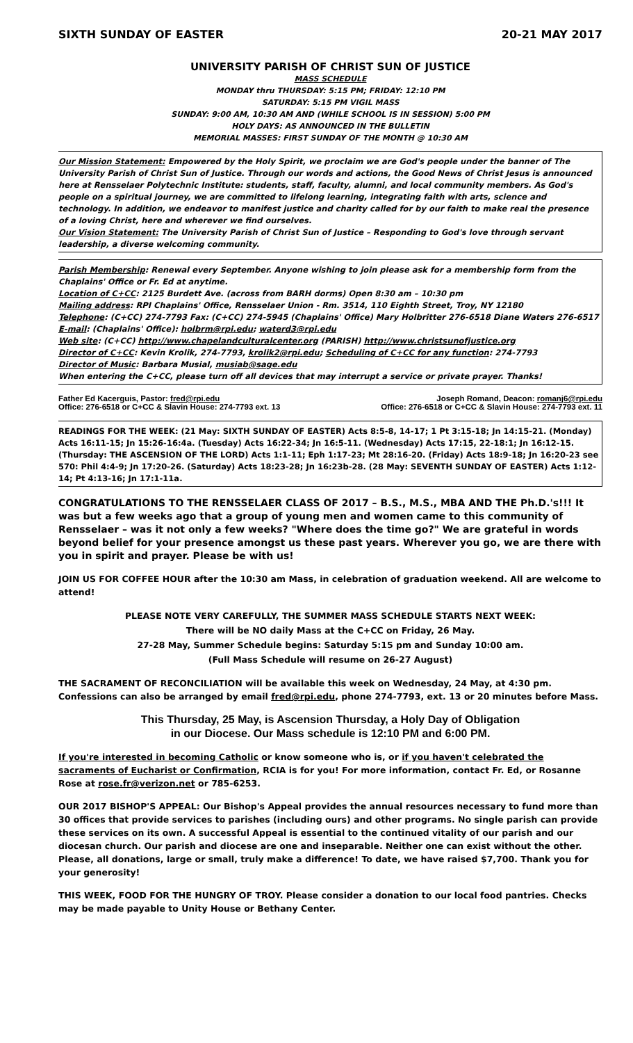SIXTH SUNDAY OF EASTER 20-21 MAY 2017
UNIVERSITY PARISH OF CHRIST SUN OF JUSTICE
MASS SCHEDULE
MONDAY thru THURSDAY: 5:15 PM; FRIDAY: 12:10 PM
SATURDAY: 5:15 PM VIGIL MASS
SUNDAY: 9:00 AM, 10:30 AM AND (WHILE SCHOOL IS IN SESSION) 5:00 PM
HOLY DAYS: AS ANNOUNCED IN THE BULLETIN
MEMORIAL MASSES: FIRST SUNDAY OF THE MONTH @ 10:30 AM
Our Mission Statement: Empowered by the Holy Spirit, we proclaim we are God's people under the banner of The University Parish of Christ Sun of Justice. Through our words and actions, the Good News of Christ Jesus is announced here at Rensselaer Polytechnic Institute: students, staff, faculty, alumni, and local community members. As God's people on a spiritual journey, we are committed to lifelong learning, integrating faith with arts, science and technology. In addition, we endeavor to manifest justice and charity called for by our faith to make real the presence of a loving Christ, here and wherever we find ourselves.
Our Vision Statement: The University Parish of Christ Sun of Justice – Responding to God's love through servant leadership, a diverse welcoming community.
Parish Membership: Renewal every September. Anyone wishing to join please ask for a membership form from the Chaplains' Office or Fr. Ed at anytime.
Location of C+CC: 2125 Burdett Ave. (across from BARH dorms) Open 8:30 am – 10:30 pm
Mailing address: RPI Chaplains' Office, Rensselaer Union - Rm. 3514, 110 Eighth Street, Troy, NY 12180
Telephone: (C+CC) 274-7793 Fax: (C+CC) 274-5945 (Chaplains' Office) Mary Holbritter 276-6518 Diane Waters 276-6517
E-mail: (Chaplains' Office): holbrm@rpi.edu; waterd3@rpi.edu
Web site: (C+CC) http://www.chapelandculturalcenter.org (PARISH) http://www.christsunofjustice.org
Director of C+CC: Kevin Krolik, 274-7793, krolik2@rpi.edu; Scheduling of C+CC for any function: 274-7793
Director of Music: Barbara Musial, musiab@sage.edu
When entering the C+CC, please turn off all devices that may interrupt a service or private prayer. Thanks!
Father Ed Kacerguis, Pastor: fred@rpi.edu
Office: 276-6518 or C+CC & Slavin House: 274-7793 ext. 13
Joseph Romand, Deacon: romanj6@rpi.edu
Office: 276-6518 or C+CC & Slavin House: 274-7793 ext. 11
READINGS FOR THE WEEK: (21 May: SIXTH SUNDAY OF EASTER) Acts 8:5-8, 14-17; 1 Pt 3:15-18; Jn 14:15-21. (Monday) Acts 16:11-15; Jn 15:26-16:4a. (Tuesday) Acts 16:22-34; Jn 16:5-11. (Wednesday) Acts 17:15, 22-18:1; Jn 16:12-15. (Thursday: THE ASCENSION OF THE LORD) Acts 1:1-11; Eph 1:17-23; Mt 28:16-20. (Friday) Acts 18:9-18; Jn 16:20-23 see 570: Phil 4:4-9; Jn 17:20-26. (Saturday) Acts 18:23-28; Jn 16:23b-28. (28 May: SEVENTH SUNDAY OF EASTER) Acts 1:12-14; Pt 4:13-16; Jn 17:1-11a.
CONGRATULATIONS TO THE RENSSELAER CLASS OF 2017 – B.S., M.S., MBA AND THE Ph.D.'s!!! It was but a few weeks ago that a group of young men and women came to this community of Rensselaer – was it not only a few weeks? "Where does the time go?" We are grateful in words beyond belief for your presence amongst us these past years. Wherever you go, we are there with you in spirit and prayer. Please be with us!
JOIN US FOR COFFEE HOUR after the 10:30 am Mass, in celebration of graduation weekend. All are welcome to attend!
PLEASE NOTE VERY CAREFULLY, THE SUMMER MASS SCHEDULE STARTS NEXT WEEK:
There will be NO daily Mass at the C+CC on Friday, 26 May.
27-28 May, Summer Schedule begins: Saturday 5:15 pm and Sunday 10:00 am.
(Full Mass Schedule will resume on 26-27 August)
THE SACRAMENT OF RECONCILIATION will be available this week on Wednesday, 24 May, at 4:30 pm. Confessions can also be arranged by email fred@rpi.edu, phone 274-7793, ext. 13 or 20 minutes before Mass.
This Thursday, 25 May, is Ascension Thursday, a Holy Day of Obligation
in our Diocese. Our Mass schedule is 12:10 PM and 6:00 PM.
If you're interested in becoming Catholic or know someone who is, or if you haven't celebrated the sacraments of Eucharist or Confirmation, RCIA is for you! For more information, contact Fr. Ed, or Rosanne Rose at rose.fr@verizon.net or 785-6253.
OUR 2017 BISHOP'S APPEAL: Our Bishop's Appeal provides the annual resources necessary to fund more than 30 offices that provide services to parishes (including ours) and other programs. No single parish can provide these services on its own. A successful Appeal is essential to the continued vitality of our parish and our diocesan church. Our parish and diocese are one and inseparable. Neither one can exist without the other. Please, all donations, large or small, truly make a difference! To date, we have raised $7,700. Thank you for your generosity!
THIS WEEK, FOOD FOR THE HUNGRY OF TROY. Please consider a donation to our local food pantries. Checks may be made payable to Unity House or Bethany Center.